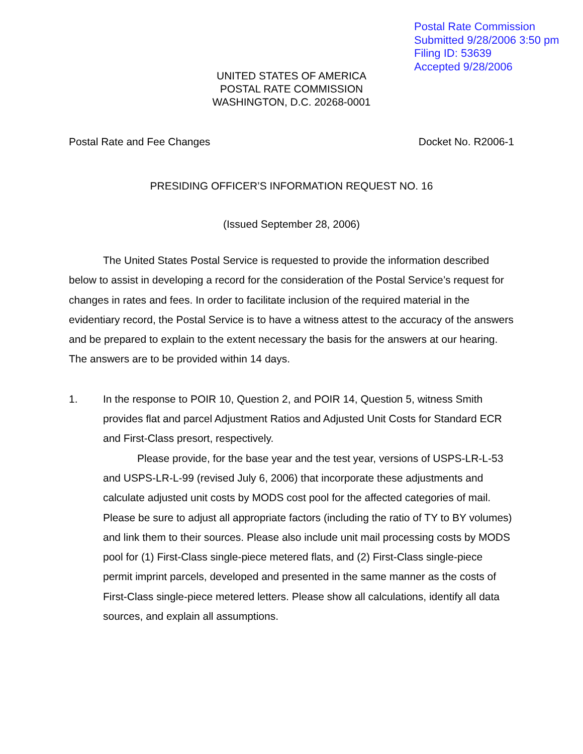Postal Rate Commission
Submitted 9/28/2006 3:50 pm
Filing ID: 53639
Accepted 9/28/2006
UNITED STATES OF AMERICA
POSTAL RATE COMMISSION
WASHINGTON, D.C. 20268-0001
Postal Rate and Fee Changes Docket No. R2006-1
PRESIDING OFFICER’S INFORMATION REQUEST NO. 16
(Issued September 28, 2006)
The United States Postal Service is requested to provide the information described below to assist in developing a record for the consideration of the Postal Service’s request for changes in rates and fees. In order to facilitate inclusion of the required material in the evidentiary record, the Postal Service is to have a witness attest to the accuracy of the answers and be prepared to explain to the extent necessary the basis for the answers at our hearing. The answers are to be provided within 14 days.
1. In the response to POIR 10, Question 2, and POIR 14, Question 5, witness Smith provides flat and parcel Adjustment Ratios and Adjusted Unit Costs for Standard ECR and First-Class presort, respectively.
Please provide, for the base year and the test year, versions of USPS-LR-L-53 and USPS-LR-L-99 (revised July 6, 2006) that incorporate these adjustments and calculate adjusted unit costs by MODS cost pool for the affected categories of mail. Please be sure to adjust all appropriate factors (including the ratio of TY to BY volumes) and link them to their sources. Please also include unit mail processing costs by MODS pool for (1) First-Class single-piece metered flats, and (2) First-Class single-piece permit imprint parcels, developed and presented in the same manner as the costs of First-Class single-piece metered letters. Please show all calculations, identify all data sources, and explain all assumptions.